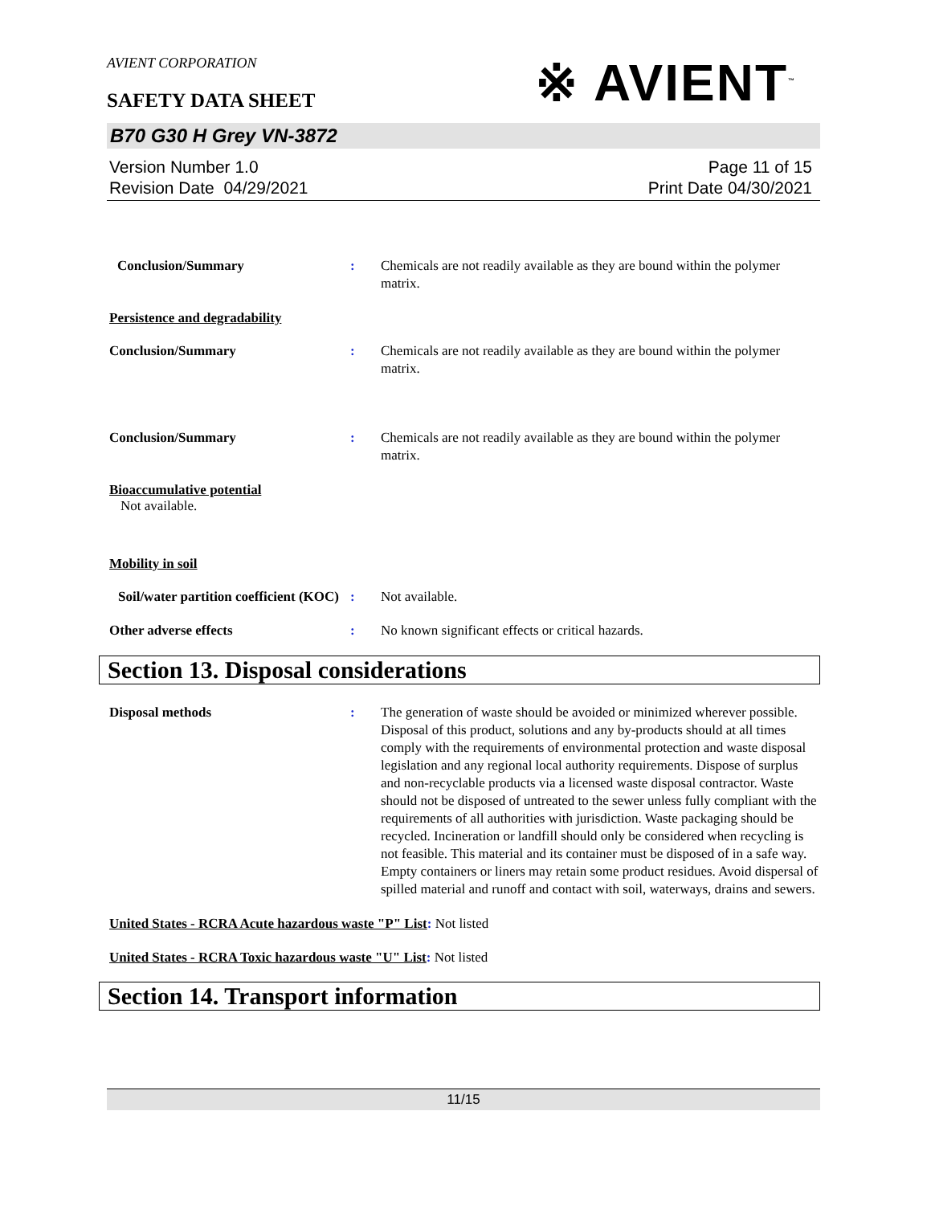AVIENT CORPORATION
※ AVIENT<sup>™</sup>
SAFETY DATA SHEET
B70 G30 H Grey VN-3872
Version Number 1.0
Revision Date 04/29/2021
Page 11 of 15
Print Date 04/30/2021
Conclusion/Summary : Chemicals are not readily available as they are bound within the polymer matrix.
Persistence and degradability
Conclusion/Summary : Chemicals are not readily available as they are bound within the polymer matrix.
Conclusion/Summary : Chemicals are not readily available as they are bound within the polymer matrix.
Bioaccumulative potential
Not available.
Mobility in soil
Soil/water partition coefficient (KOC)
: Not available.
Other adverse effects : No known significant effects or critical hazards.
Section 13. Disposal considerations
Disposal methods : The generation of waste should be avoided or minimized wherever possible. Disposal of this product, solutions and any by-products should at all times comply with the requirements of environmental protection and waste disposal legislation and any regional local authority requirements. Dispose of surplus and non-recyclable products via a licensed waste disposal contractor. Waste should not be disposed of untreated to the sewer unless fully compliant with the requirements of all authorities with jurisdiction. Waste packaging should be recycled. Incineration or landfill should only be considered when recycling is not feasible. This material and its container must be disposed of in a safe way. Empty containers or liners may retain some product residues. Avoid dispersal of spilled material and runoff and contact with soil, waterways, drains and sewers.
United States - RCRA Acute hazardous waste "P" List: Not listed
United States - RCRA Toxic hazardous waste "U" List: Not listed
Section 14. Transport information
11/15